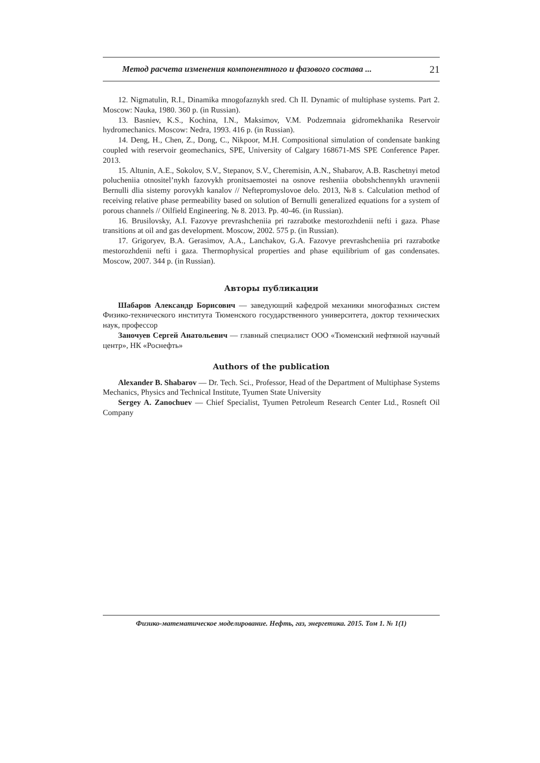Метод расчета изменения компонентного и фазового состава ... 21
12. Nigmatulin, R.I., Dinamika mnogofaznykh sred. Ch II. Dynamic of multiphase systems. Part 2. Moscow: Nauka, 1980. 360 p. (in Russian).
13. Basniev, K.S., Kochina, I.N., Maksimov, V.M. Podzemnaia gidromekhanika Reservoir hydromechanics. Moscow: Nedra, 1993. 416 p. (in Russian).
14. Deng, H., Chen, Z., Dong, C., Nikpoor, M.H. Compositional simulation of condensate banking coupled with reservoir geomechanics, SPE, University of Calgary 168671-MS SPE Conference Paper. 2013.
15. Altunin, A.E., Sokolov, S.V., Stepanov, S.V., Cheremisin, A.N., Shabarov, A.B. Raschetnyi metod polucheniia otnositel’nykh fazovykh pronitsaemostei na osnove resheniia obobshchennykh uravnenii Bernulli dlia sistemy porovykh kanalov // Neftepromyslovoe delo. 2013, №8 s. Calculation method of receiving relative phase permeability based on solution of Bernulli generalized equations for a system of porous channels // Oilfield Engineering. № 8. 2013. Pp. 40-46. (in Russian).
16. Brusilovsky, A.I. Fazovye prevrashcheniia pri razrabotke mestorozhdenii nefti i gaza. Phase transitions at oil and gas development. Moscow, 2002. 575 p. (in Russian).
17. Grigoryev, B.A. Gerasimov, A.A., Lanchakov, G.A. Fazovye prevrashcheniia pri razrabotke mestorozhdenii nefti i gaza. Thermophysical properties and phase equilibrium of gas condensates. Moscow, 2007. 344 p. (in Russian).
Авторы публикации
Шабаров Александр Борисович — заведующий кафедрой механики многофазных систем Физико-технического института Тюменского государственного университета, доктор технических наук, профессор
Заночуев Сергей Анатольевич — главный специалист ООО «Тюменский нефтяной научный центр», НК «Роснефть»
Authors of the publication
Alexander B. Shabarov — Dr. Tech. Sci., Professor, Head of the Department of Multiphase Systems Mechanics, Physics and Technical Institute, Tyumen State University
Sergey A. Zanochuev — Chief Specialist, Tyumen Petroleum Research Center Ltd., Rosneft Oil Company
Физико-математическое моделирование. Нефть, газ, энергетика. 2015. Том 1. № 1(1)